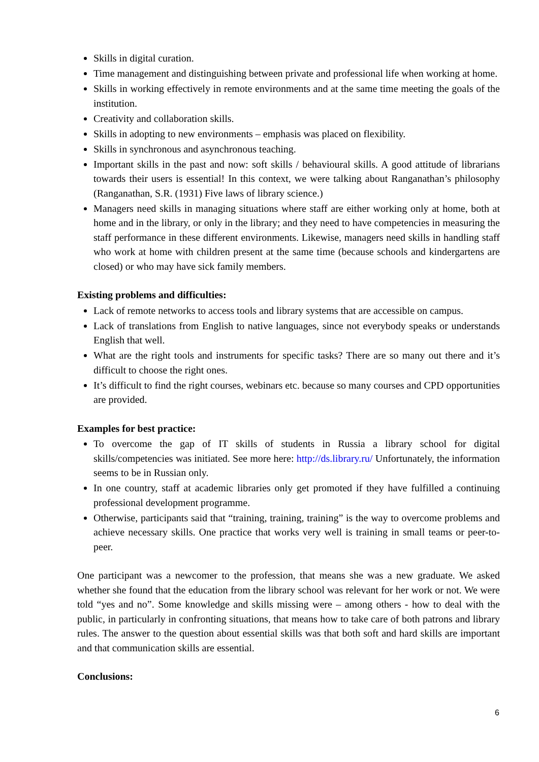Skills in digital curation.
Time management and distinguishing between private and professional life when working at home.
Skills in working effectively in remote environments and at the same time meeting the goals of the institution.
Creativity and collaboration skills.
Skills in adopting to new environments – emphasis was placed on flexibility.
Skills in synchronous and asynchronous teaching.
Important skills in the past and now: soft skills / behavioural skills. A good attitude of librarians towards their users is essential! In this context, we were talking about Ranganathan’s philosophy (Ranganathan, S.R. (1931) Five laws of library science.)
Managers need skills in managing situations where staff are either working only at home, both at home and in the library, or only in the library; and they need to have competencies in measuring the staff performance in these different environments. Likewise, managers need skills in handling staff who work at home with children present at the same time (because schools and kindergartens are closed) or who may have sick family members.
Existing problems and difficulties:
Lack of remote networks to access tools and library systems that are accessible on campus.
Lack of translations from English to native languages, since not everybody speaks or understands English that well.
What are the right tools and instruments for specific tasks? There are so many out there and it’s difficult to choose the right ones.
It’s difficult to find the right courses, webinars etc. because so many courses and CPD opportunities are provided.
Examples for best practice:
To overcome the gap of IT skills of students in Russia a library school for digital skills/competencies was initiated. See more here: http://ds.library.ru/ Unfortunately, the information seems to be in Russian only.
In one country, staff at academic libraries only get promoted if they have fulfilled a continuing professional development programme.
Otherwise, participants said that “training, training, training” is the way to overcome problems and achieve necessary skills. One practice that works very well is training in small teams or peer-to-peer.
One participant was a newcomer to the profession, that means she was a new graduate. We asked whether she found that the education from the library school was relevant for her work or not. We were told “yes and no”. Some knowledge and skills missing were – among others - how to deal with the public, in particularly in confronting situations, that means how to take care of both patrons and library rules. The answer to the question about essential skills was that both soft and hard skills are important and that communication skills are essential.
Conclusions:
6